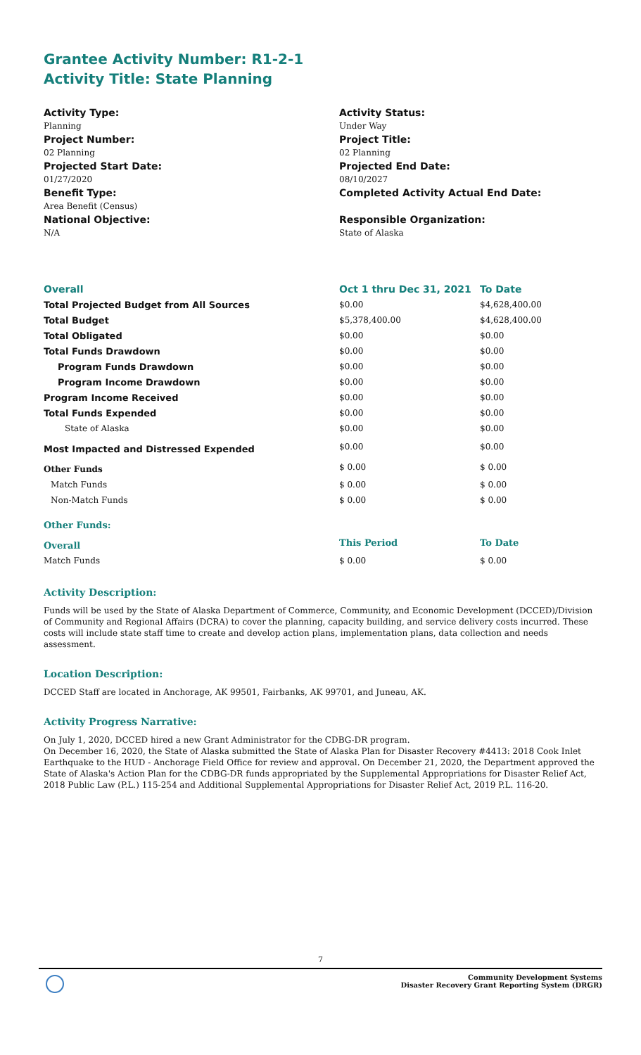Grantee Activity Number: R1-2-1
Activity Title: State Planning
Activity Type:
Planning
Project Number:
02 Planning
Projected Start Date:
01/27/2020
Benefit Type:
Area Benefit (Census)
National Objective:
N/A
Activity Status:
Under Way
Project Title:
02 Planning
Projected End Date:
08/10/2027
Completed Activity Actual End Date:
Responsible Organization:
State of Alaska
| Overall | Oct 1 thru Dec 31, 2021 | To Date |
| --- | --- | --- |
| Total Projected Budget from All Sources | $0.00 | $4,628,400.00 |
| Total Budget | $5,378,400.00 | $4,628,400.00 |
| Total Obligated | $0.00 | $0.00 |
| Total Funds Drawdown | $0.00 | $0.00 |
| Program Funds Drawdown | $0.00 | $0.00 |
| Program Income Drawdown | $0.00 | $0.00 |
| Program Income Received | $0.00 | $0.00 |
| Total Funds Expended | $0.00 | $0.00 |
| State of Alaska | $0.00 | $0.00 |
| Most Impacted and Distressed Expended | $0.00 | $0.00 |
| Other Funds | $ 0.00 | $ 0.00 |
| Match Funds | $ 0.00 | $ 0.00 |
| Non-Match Funds | $ 0.00 | $ 0.00 |
| Other Funds: | | |
| Overall | This Period | To Date |
| Match Funds | $ 0.00 | $ 0.00 |
Activity Description:
Funds will be used by the State of Alaska Department of Commerce, Community, and Economic Development (DCCED)/Division of Community and Regional Affairs (DCRA) to cover the planning, capacity building, and service delivery costs incurred. These costs will include state staff time to create and develop action plans, implementation plans, data collection and needs assessment.
Location Description:
DCCED Staff are located in Anchorage, AK 99501, Fairbanks, AK 99701, and Juneau, AK.
Activity Progress Narrative:
On July 1, 2020, DCCED hired a new Grant Administrator for the CDBG-DR program.
On December 16, 2020, the State of Alaska submitted the State of Alaska Plan for Disaster Recovery #4413: 2018 Cook Inlet Earthquake to the HUD - Anchorage Field Office for review and approval. On December 21, 2020, the Department approved the State of Alaska's Action Plan for the CDBG-DR funds appropriated by the Supplemental Appropriations for Disaster Relief Act, 2018 Public Law (P.L.) 115-254 and Additional Supplemental Appropriations for Disaster Relief Act, 2019 P.L. 116-20.
7
Community Development Systems
Disaster Recovery Grant Reporting System (DRGR)